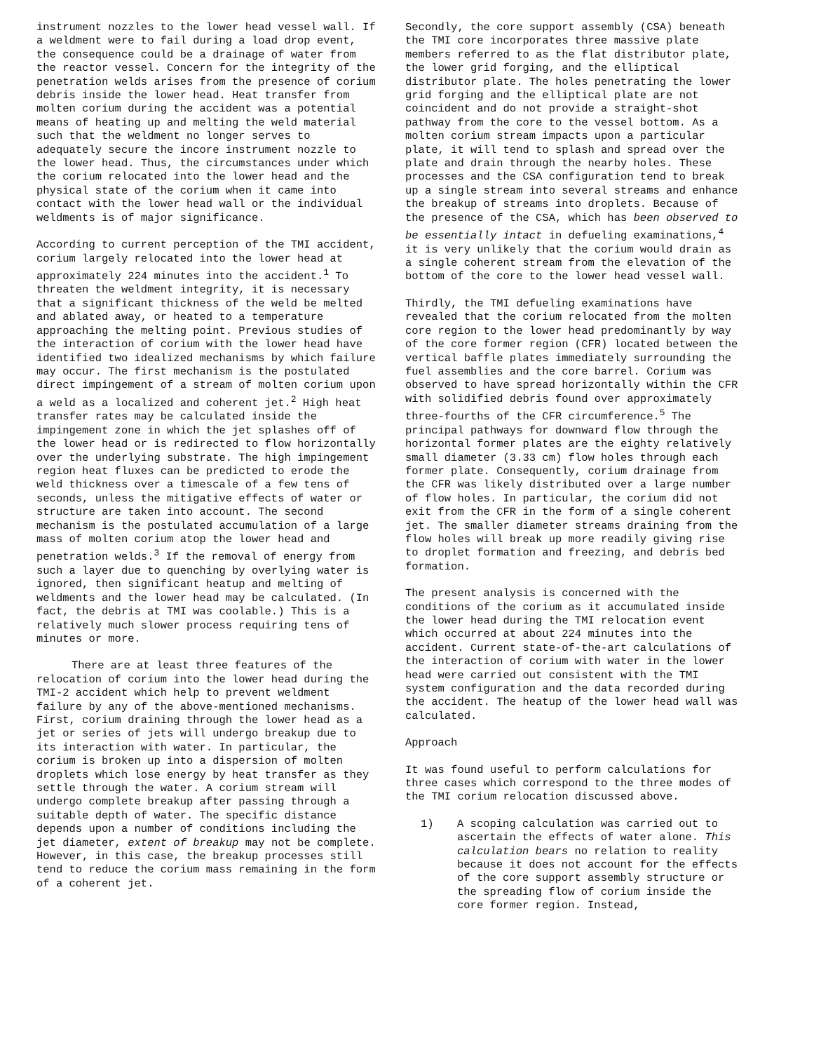instrument nozzles to the lower head vessel wall. If a weldment were to fail during a load drop event, the consequence could be a drainage of water from the reactor vessel. Concern for the integrity of the penetration welds arises from the presence of corium debris inside the lower head. Heat transfer from molten corium during the accident was a potential means of heating up and melting the weld material such that the weldment no longer serves to adequately secure the incore instrument nozzle to the lower head. Thus, the circumstances under which the corium relocated into the lower head and the physical state of the corium when it came into contact with the lower head wall or the individual weldments is of major significance.
According to current perception of the TMI accident, corium largely relocated into the lower head at approximately 224 minutes into the accident.<sup>1</sup> To threaten the weldment integrity, it is necessary that a significant thickness of the weld be melted and ablated away, or heated to a temperature approaching the melting point. Previous studies of the interaction of corium with the lower head have identified two idealized mechanisms by which failure may occur. The first mechanism is the postulated direct impingement of a stream of molten corium upon a weld as a localized and coherent jet.<sup>2</sup> High heat transfer rates may be calculated inside the impingement zone in which the jet splashes off of the lower head or is redirected to flow horizontally over the underlying substrate. The high impingement region heat fluxes can be predicted to erode the weld thickness over a timescale of a few tens of seconds, unless the mitigative effects of water or structure are taken into account. The second mechanism is the postulated accumulation of a large mass of molten corium atop the lower head and penetration welds.<sup>3</sup> If the removal of energy from such a layer due to quenching by overlying water is ignored, then significant heatup and melting of weldments and the lower head may be calculated. (In fact, the debris at TMI was coolable.) This is a relatively much slower process requiring tens of minutes or more.
There are at least three features of the relocation of corium into the lower head during the TMI-2 accident which help to prevent weldment failure by any of the above-mentioned mechanisms. First, corium draining through the lower head as a jet or series of jets will undergo breakup due to its interaction with water. In particular, the corium is broken up into a dispersion of molten droplets which lose energy by heat transfer as they settle through the water. A corium stream will undergo complete breakup after passing through a suitable depth of water. The specific distance depends upon a number of conditions including the jet diameter, extent of breakup may not be complete. However, in this case, the breakup processes still tend to reduce the corium mass remaining in the form of a coherent jet.
Secondly, the core support assembly (CSA) beneath the TMI core incorporates three massive plate members referred to as the flat distributor plate, the lower grid forging, and the elliptical distributor plate. The holes penetrating the lower grid forging and the elliptical plate are not coincident and do not provide a straight-shot pathway from the core to the vessel bottom. As a molten corium stream impacts upon a particular plate, it will tend to splash and spread over the plate and drain through the nearby holes. These processes and the CSA configuration tend to break up a single stream into several streams and enhance the breakup of streams into droplets. Because of the presence of the CSA, which has been observed to be essentially intact in defueling examinations,<sup>4</sup> it is very unlikely that the corium would drain as a single coherent stream from the elevation of the bottom of the core to the lower head vessel wall.
Thirdly, the TMI defueling examinations have revealed that the corium relocated from the molten core region to the lower head predominantly by way of the core former region (CFR) located between the vertical baffle plates immediately surrounding the fuel assemblies and the core barrel. Corium was observed to have spread horizontally within the CFR with solidified debris found over approximately three-fourths of the CFR circumference.<sup>5</sup> The principal pathways for downward flow through the horizontal former plates are the eighty relatively small diameter (3.33 cm) flow holes through each former plate. Consequently, corium drainage from the CFR was likely distributed over a large number of flow holes. In particular, the corium did not exit from the CFR in the form of a single coherent jet. The smaller diameter streams draining from the flow holes will break up more readily giving rise to droplet formation and freezing, and debris bed formation.
The present analysis is concerned with the conditions of the corium as it accumulated inside the lower head during the TMI relocation event which occurred at about 224 minutes into the accident. Current state-of-the-art calculations of the interaction of corium with water in the lower head were carried out consistent with the TMI system configuration and the data recorded during the accident. The heatup of the lower head wall was calculated.
Approach
It was found useful to perform calculations for three cases which correspond to the three modes of the TMI corium relocation discussed above.
1) A scoping calculation was carried out to ascertain the effects of water alone. This calculation bears no relation to reality because it does not account for the effects of the core support assembly structure or the spreading flow of corium inside the core former region. Instead,